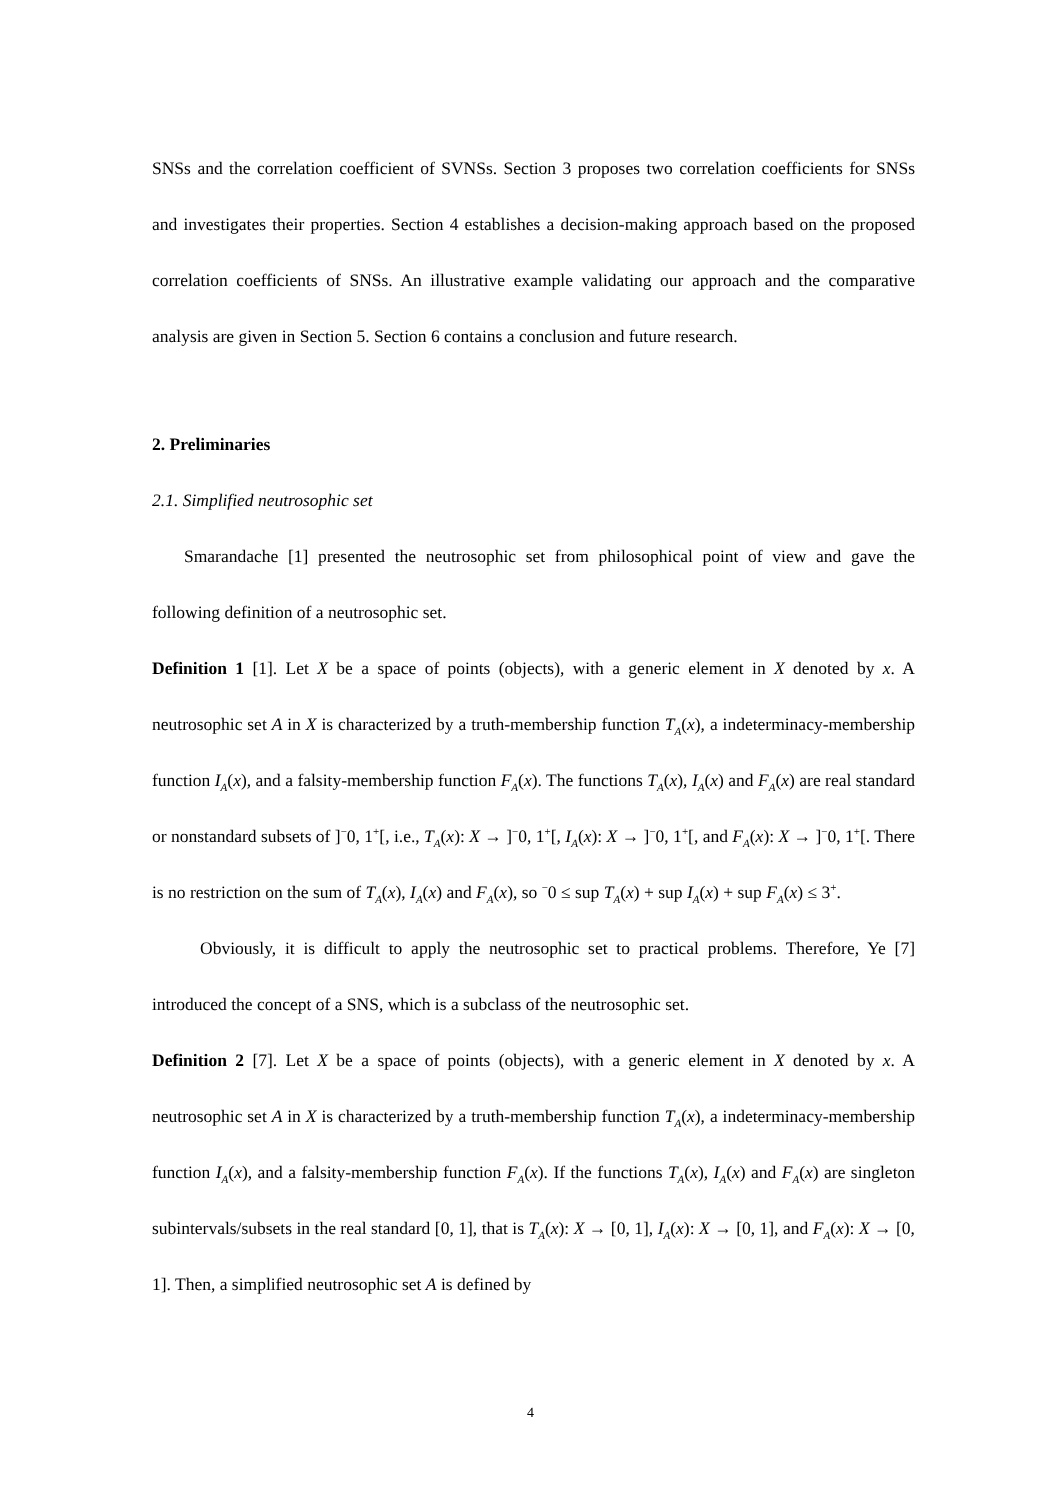SNSs and the correlation coefficient of SVNSs. Section 3 proposes two correlation coefficients for SNSs and investigates their properties. Section 4 establishes a decision-making approach based on the proposed correlation coefficients of SNSs. An illustrative example validating our approach and the comparative analysis are given in Section 5. Section 6 contains a conclusion and future research.
2. Preliminaries
2.1. Simplified neutrosophic set
Smarandache [1] presented the neutrosophic set from philosophical point of view and gave the following definition of a neutrosophic set.
Definition 1 [1]. Let X be a space of points (objects), with a generic element in X denoted by x. A neutrosophic set A in X is characterized by a truth-membership function T<sub>A</sub>(x), a indeterminacy-membership function I<sub>A</sub>(x), and a falsity-membership function F<sub>A</sub>(x). The functions T<sub>A</sub>(x), I<sub>A</sub>(x) and F<sub>A</sub>(x) are real standard or nonstandard subsets of ]<sup>−</sup>0, 1<sup>+</sup>[, i.e., T<sub>A</sub>(x): X → ]<sup>−</sup>0, 1<sup>+</sup>[, I<sub>A</sub>(x): X → ]<sup>−</sup>0, 1<sup>+</sup>[, and F<sub>A</sub>(x): X → ]<sup>−</sup>0, 1<sup>+</sup>[. There is no restriction on the sum of T<sub>A</sub>(x), I<sub>A</sub>(x) and F<sub>A</sub>(x), so <sup>−</sup>0 ≤ sup T<sub>A</sub>(x) + sup I<sub>A</sub>(x) + sup F<sub>A</sub>(x) ≤ 3<sup>+</sup>.
Obviously, it is difficult to apply the neutrosophic set to practical problems. Therefore, Ye [7] introduced the concept of a SNS, which is a subclass of the neutrosophic set.
Definition 2 [7]. Let X be a space of points (objects), with a generic element in X denoted by x. A neutrosophic set A in X is characterized by a truth-membership function T<sub>A</sub>(x), a indeterminacy-membership function I<sub>A</sub>(x), and a falsity-membership function F<sub>A</sub>(x). If the functions T<sub>A</sub>(x), I<sub>A</sub>(x) and F<sub>A</sub>(x) are singleton subintervals/subsets in the real standard [0, 1], that is T<sub>A</sub>(x): X → [0, 1], I<sub>A</sub>(x): X → [0, 1], and F<sub>A</sub>(x): X → [0, 1]. Then, a simplified neutrosophic set A is defined by
4